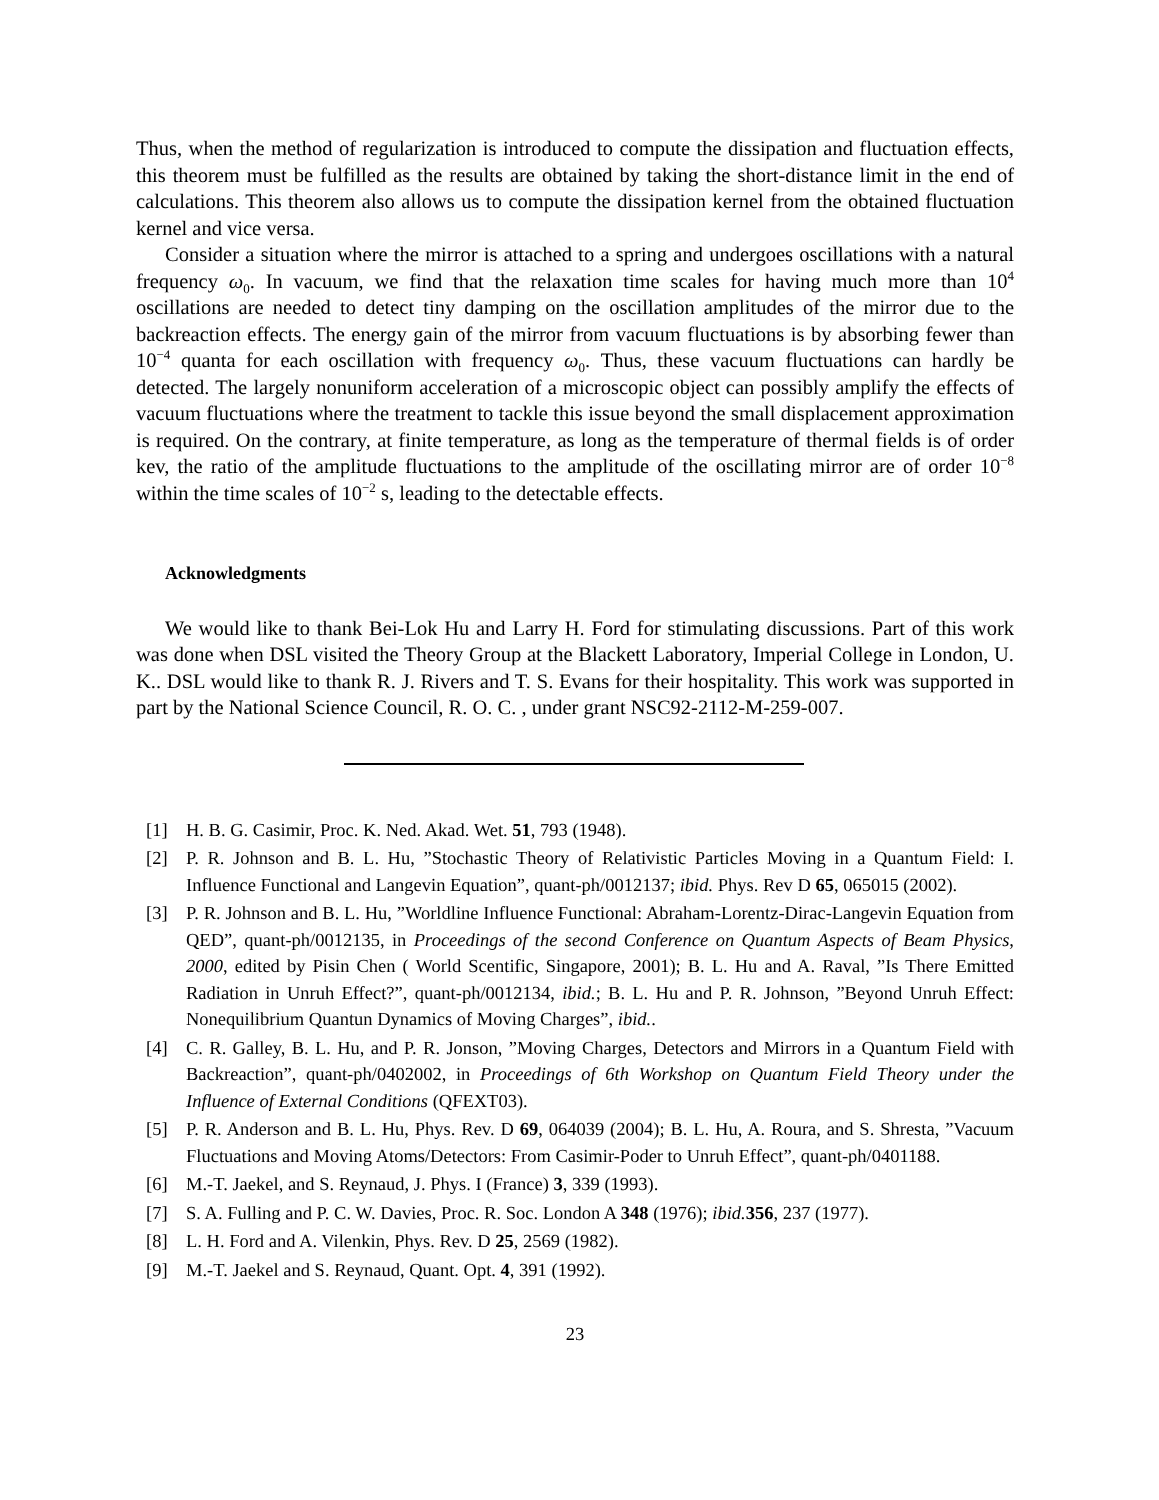Thus, when the method of regularization is introduced to compute the dissipation and fluctuation effects, this theorem must be fulfilled as the results are obtained by taking the short-distance limit in the end of calculations. This theorem also allows us to compute the dissipation kernel from the obtained fluctuation kernel and vice versa.
Consider a situation where the mirror is attached to a spring and undergoes oscillations with a natural frequency ω<sub>0</sub>. In vacuum, we find that the relaxation time scales for having much more than 10<sup>4</sup> oscillations are needed to detect tiny damping on the oscillation amplitudes of the mirror due to the backreaction effects. The energy gain of the mirror from vacuum fluctuations is by absorbing fewer than 10<sup>−4</sup> quanta for each oscillation with frequency ω<sub>0</sub>. Thus, these vacuum fluctuations can hardly be detected. The largely nonuniform acceleration of a microscopic object can possibly amplify the effects of vacuum fluctuations where the treatment to tackle this issue beyond the small displacement approximation is required. On the contrary, at finite temperature, as long as the temperature of thermal fields is of order kev, the ratio of the amplitude fluctuations to the amplitude of the oscillating mirror are of order 10<sup>−8</sup> within the time scales of 10<sup>−2</sup> s, leading to the detectable effects.
Acknowledgments
We would like to thank Bei-Lok Hu and Larry H. Ford for stimulating discussions. Part of this work was done when DSL visited the Theory Group at the Blackett Laboratory, Imperial College in London, U. K.. DSL would like to thank R. J. Rivers and T. S. Evans for their hospitality. This work was supported in part by the National Science Council, R. O. C. , under grant NSC92-2112-M-259-007.
[1] H. B. G. Casimir, Proc. K. Ned. Akad. Wet. 51, 793 (1948).
[2] P. R. Johnson and B. L. Hu, ”Stochastic Theory of Relativistic Particles Moving in a Quantum Field: I. Influence Functional and Langevin Equation”, quant-ph/0012137; ibid. Phys. Rev D 65, 065015 (2002).
[3] P. R. Johnson and B. L. Hu, ”Worldline Influence Functional: Abraham-Lorentz-Dirac-Langevin Equation from QED”, quant-ph/0012135, in Proceedings of the second Conference on Quantum Aspects of Beam Physics, 2000, edited by Pisin Chen ( World Scentific, Singapore, 2001); B. L. Hu and A. Raval, ”Is There Emitted Radiation in Unruh Effect?”, quant-ph/0012134, ibid.; B. L. Hu and P. R. Johnson, ”Beyond Unruh Effect: Nonequilibrium Quantun Dynamics of Moving Charges”, ibid..
[4] C. R. Galley, B. L. Hu, and P. R. Jonson, ”Moving Charges, Detectors and Mirrors in a Quantum Field with Backreaction”, quant-ph/0402002, in Proceedings of 6th Workshop on Quantum Field Theory under the Influence of External Conditions (QFEXT03).
[5] P. R. Anderson and B. L. Hu, Phys. Rev. D 69, 064039 (2004); B. L. Hu, A. Roura, and S. Shresta, ”Vacuum Fluctuations and Moving Atoms/Detectors: From Casimir-Poder to Unruh Effect”, quant-ph/0401188.
[6] M.-T. Jaekel, and S. Reynaud, J. Phys. I (France) 3, 339 (1993).
[7] S. A. Fulling and P. C. W. Davies, Proc. R. Soc. London A 348 (1976); ibid. 356, 237 (1977).
[8] L. H. Ford and A. Vilenkin, Phys. Rev. D 25, 2569 (1982).
[9] M.-T. Jaekel and S. Reynaud, Quant. Opt. 4, 391 (1992).
23